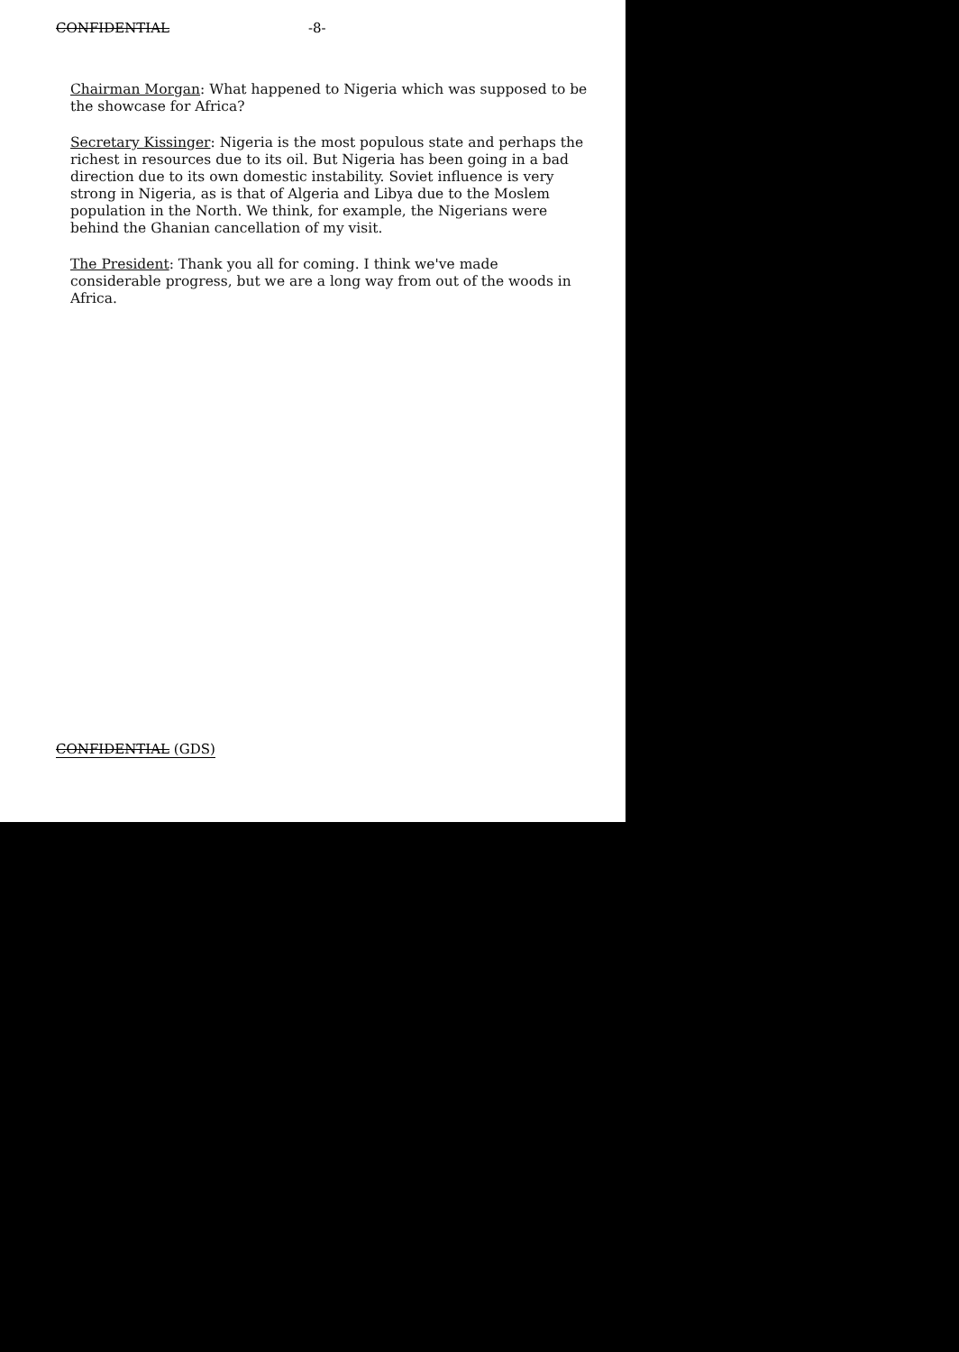CONFIDENTIAL -8-
Chairman Morgan: What happened to Nigeria which was supposed to be the showcase for Africa?
Secretary Kissinger: Nigeria is the most populous state and perhaps the richest in resources due to its oil. But Nigeria has been going in a bad direction due to its own domestic instability. Soviet influence is very strong in Nigeria, as is that of Algeria and Libya due to the Moslem population in the North. We think, for example, the Nigerians were behind the Ghanian cancellation of my visit.
The President: Thank you all for coming. I think we've made considerable progress, but we are a long way from out of the woods in Africa.
CONFIDENTIAL (GDS)